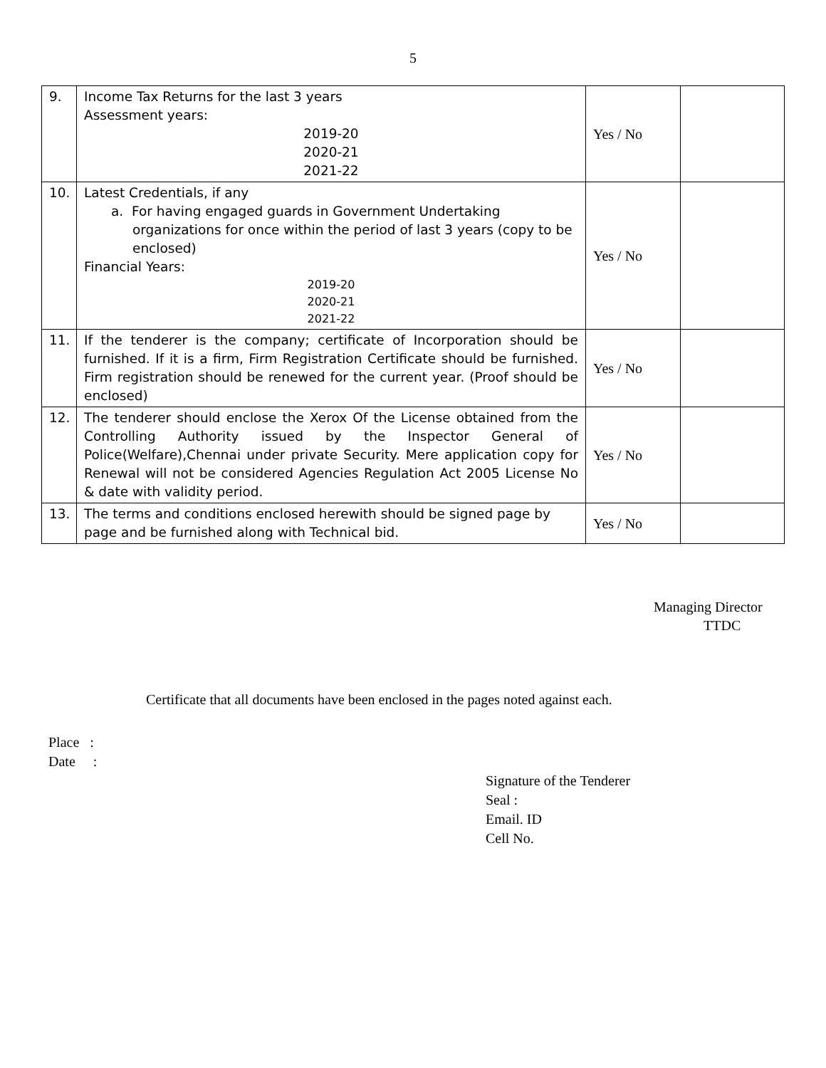5
| 9. | Income Tax Returns for the last 3 years Assessment years: 2019-20 2020-21 2021-22 | Yes / No | |
| 10. | Latest Credentials, if any a. For having engaged guards in Government Undertaking organizations for once within the period of last 3 years (copy to be enclosed) Financial Years: 2019-20 2020-21 2021-22 | Yes / No | |
| 11. | If the tenderer is the company; certificate of Incorporation should be furnished. If it is a firm, Firm Registration Certificate should be furnished. Firm registration should be renewed for the current year. (Proof should be enclosed) | Yes / No | |
| 12. | The tenderer should enclose the Xerox Of the License obtained from the Controlling Authority issued by the Inspector General of Police(Welfare),Chennai under private Security. Mere application copy for Renewal will not be considered Agencies Regulation Act 2005 License No & date with validity period. | Yes / No | |
| 13. | The terms and conditions enclosed herewith should be signed page by page and be furnished along with Technical bid. | Yes / No | |
Managing Director
TTDC
Certificate that all documents have been enclosed in the pages noted against each.
Place :
Date :
Signature of the Tenderer
Seal :
Email. ID
Cell No.